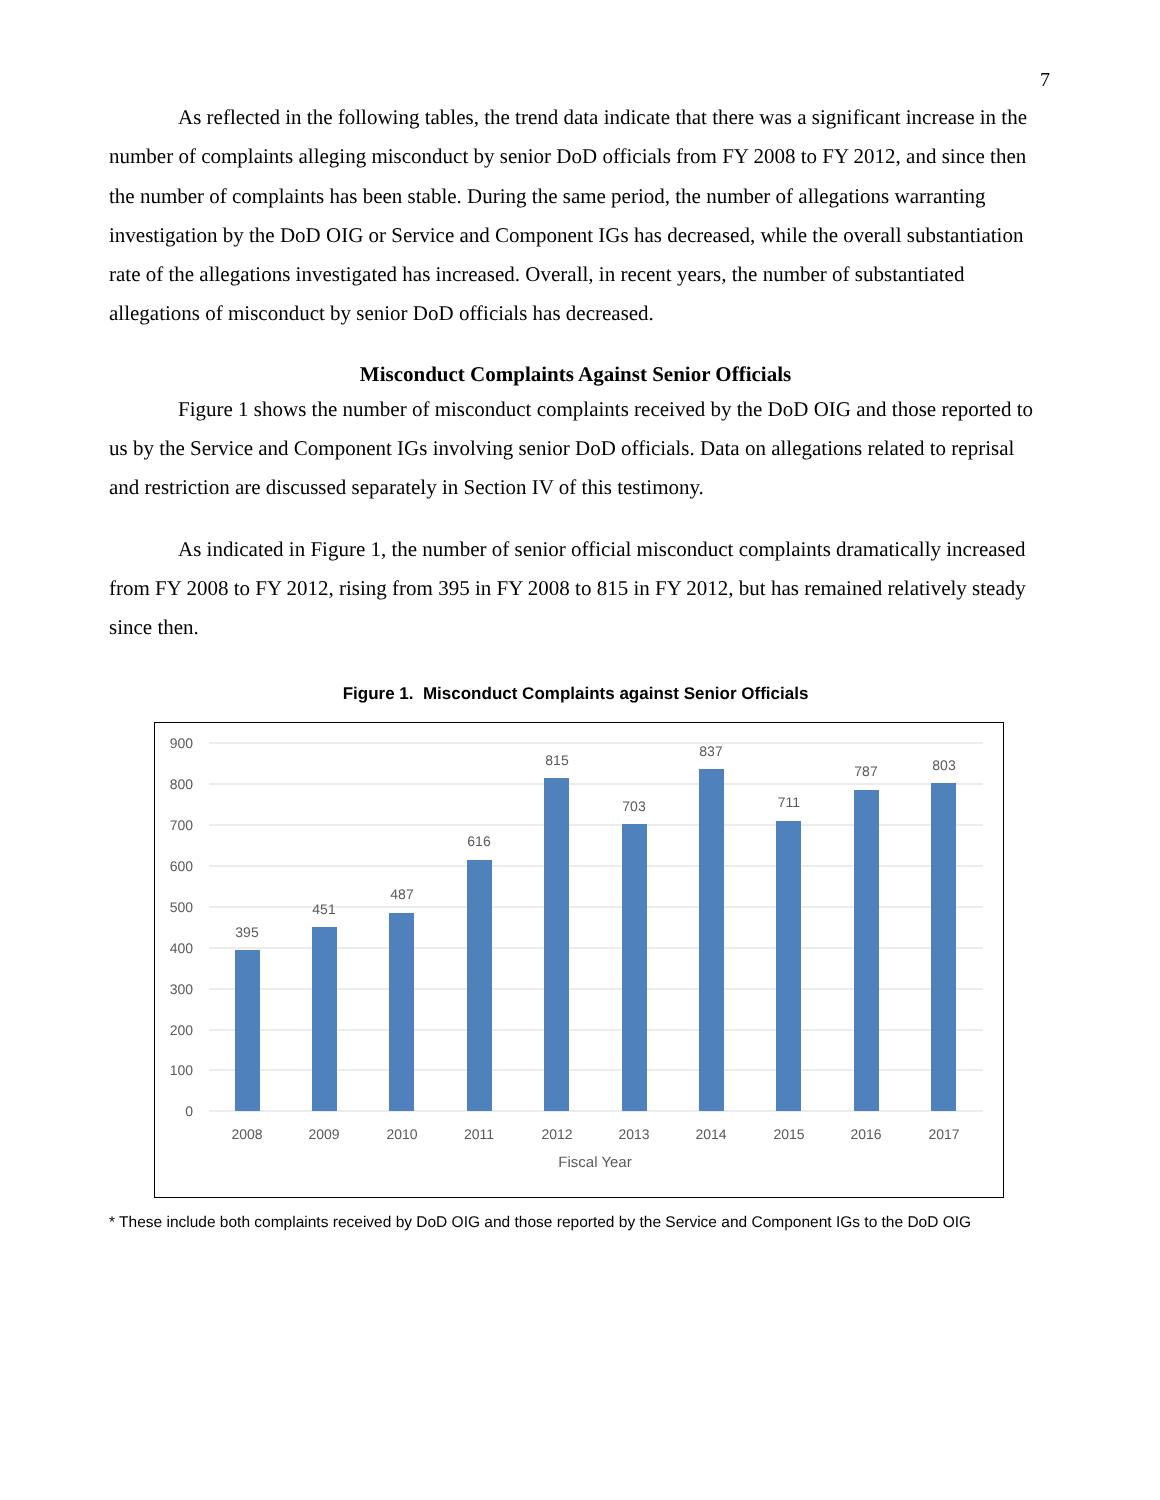7
As reflected in the following tables, the trend data indicate that there was a significant increase in the number of complaints alleging misconduct by senior DoD officials from FY 2008 to FY 2012, and since then the number of complaints has been stable. During the same period, the number of allegations warranting investigation by the DoD OIG or Service and Component IGs has decreased, while the overall substantiation rate of the allegations investigated has increased. Overall, in recent years, the number of substantiated allegations of misconduct by senior DoD officials has decreased.
Misconduct Complaints Against Senior Officials
Figure 1 shows the number of misconduct complaints received by the DoD OIG and those reported to us by the Service and Component IGs involving senior DoD officials. Data on allegations related to reprisal and restriction are discussed separately in Section IV of this testimony.
As indicated in Figure 1, the number of senior official misconduct complaints dramatically increased from FY 2008 to FY 2012, rising from 395 in FY 2008 to 815 in FY 2012, but has remained relatively steady since then.
Figure 1. Misconduct Complaints against Senior Officials
900
800
700
600
500
400
300
200
100
0
395
451
487
616
815
703
837
711
787
803
2008
2009
2010
2011
2012
2013
2014
2015
2016
2017
Fiscal Year
* These include both complaints received by DoD OIG and those reported by the Service and Component IGs to the DoD OIG